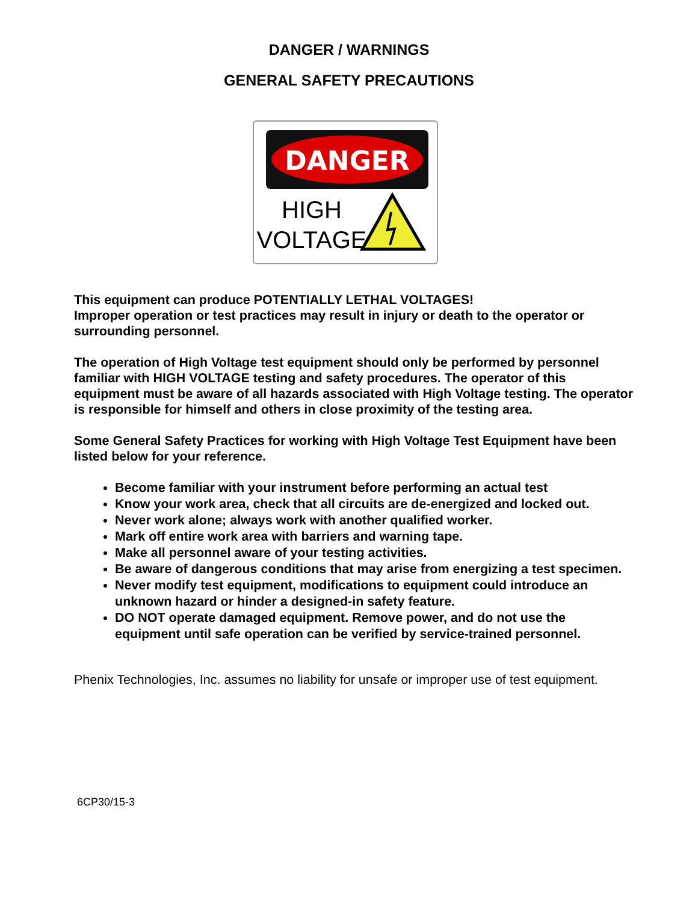DANGER / WARNINGS
GENERAL SAFETY PRECAUTIONS
DANGER
HIGH
VOLTAGE
This equipment can produce POTENTIALLY LETHAL VOLTAGES!
Improper operation or test practices may result in injury or death to the operator or surrounding personnel.
The operation of High Voltage test equipment should only be performed by personnel familiar with HIGH VOLTAGE testing and safety procedures. The operator of this equipment must be aware of all hazards associated with High Voltage testing. The operator is responsible for himself and others in close proximity of the testing area.
Some General Safety Practices for working with High Voltage Test Equipment have been listed below for your reference.
Become familiar with your instrument before performing an actual test
Know your work area, check that all circuits are de-energized and locked out.
Never work alone; always work with another qualified worker.
Mark off entire work area with barriers and warning tape.
Make all personnel aware of your testing activities.
Be aware of dangerous conditions that may arise from energizing a test specimen.
Never modify test equipment, modifications to equipment could introduce an unknown hazard or hinder a designed-in safety feature.
DO NOT operate damaged equipment. Remove power, and do not use the equipment until safe operation can be verified by service-trained personnel.
Phenix Technologies, Inc. assumes no liability for unsafe or improper use of test equipment.
6CP30/15-3